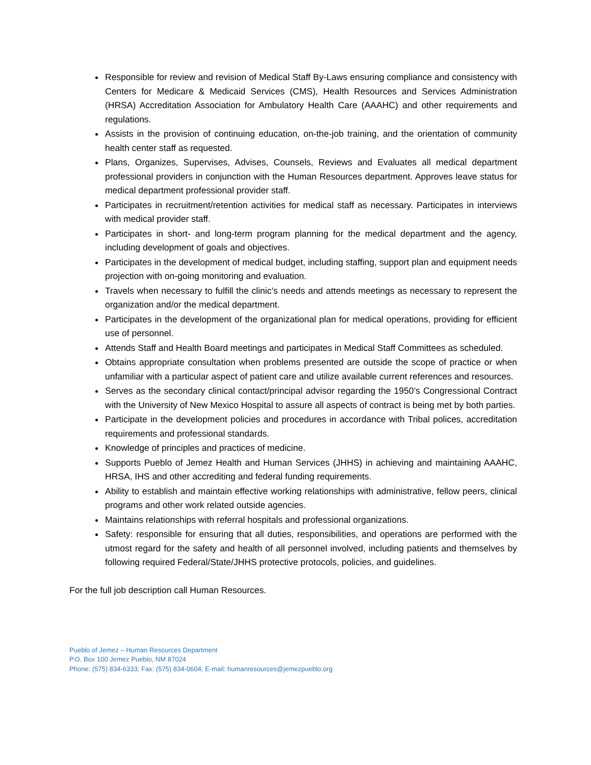Responsible for review and revision of Medical Staff By-Laws ensuring compliance and consistency with Centers for Medicare & Medicaid Services (CMS), Health Resources and Services Administration (HRSA) Accreditation Association for Ambulatory Health Care (AAAHC) and other requirements and regulations.
Assists in the provision of continuing education, on-the-job training, and the orientation of community health center staff as requested.
Plans, Organizes, Supervises, Advises, Counsels, Reviews and Evaluates all medical department professional providers in conjunction with the Human Resources department. Approves leave status for medical department professional provider staff.
Participates in recruitment/retention activities for medical staff as necessary. Participates in interviews with medical provider staff.
Participates in short- and long-term program planning for the medical department and the agency, including development of goals and objectives.
Participates in the development of medical budget, including staffing, support plan and equipment needs projection with on-going monitoring and evaluation.
Travels when necessary to fulfill the clinic’s needs and attends meetings as necessary to represent the organization and/or the medical department.
Participates in the development of the organizational plan for medical operations, providing for efficient use of personnel.
Attends Staff and Health Board meetings and participates in Medical Staff Committees as scheduled.
Obtains appropriate consultation when problems presented are outside the scope of practice or when unfamiliar with a particular aspect of patient care and utilize available current references and resources.
Serves as the secondary clinical contact/principal advisor regarding the 1950’s Congressional Contract with the University of New Mexico Hospital to assure all aspects of contract is being met by both parties.
Participate in the development policies and procedures in accordance with Tribal polices, accreditation requirements and professional standards.
Knowledge of principles and practices of medicine.
Supports Pueblo of Jemez Health and Human Services (JHHS) in achieving and maintaining AAAHC, HRSA, IHS and other accrediting and federal funding requirements.
Ability to establish and maintain effective working relationships with administrative, fellow peers, clinical programs and other work related outside agencies.
Maintains relationships with referral hospitals and professional organizations.
Safety: responsible for ensuring that all duties, responsibilities, and operations are performed with the utmost regard for the safety and health of all personnel involved, including patients and themselves by following required Federal/State/JHHS protective protocols, policies, and guidelines.
For the full job description call Human Resources.
Pueblo of Jemez – Human Resources Department
P.O. Box 100 Jemez Pueblo, NM 87024
Phone: (575) 834-6333; Fax: (575) 834-0604; E-mail: humanresources@jemezpueblo.org